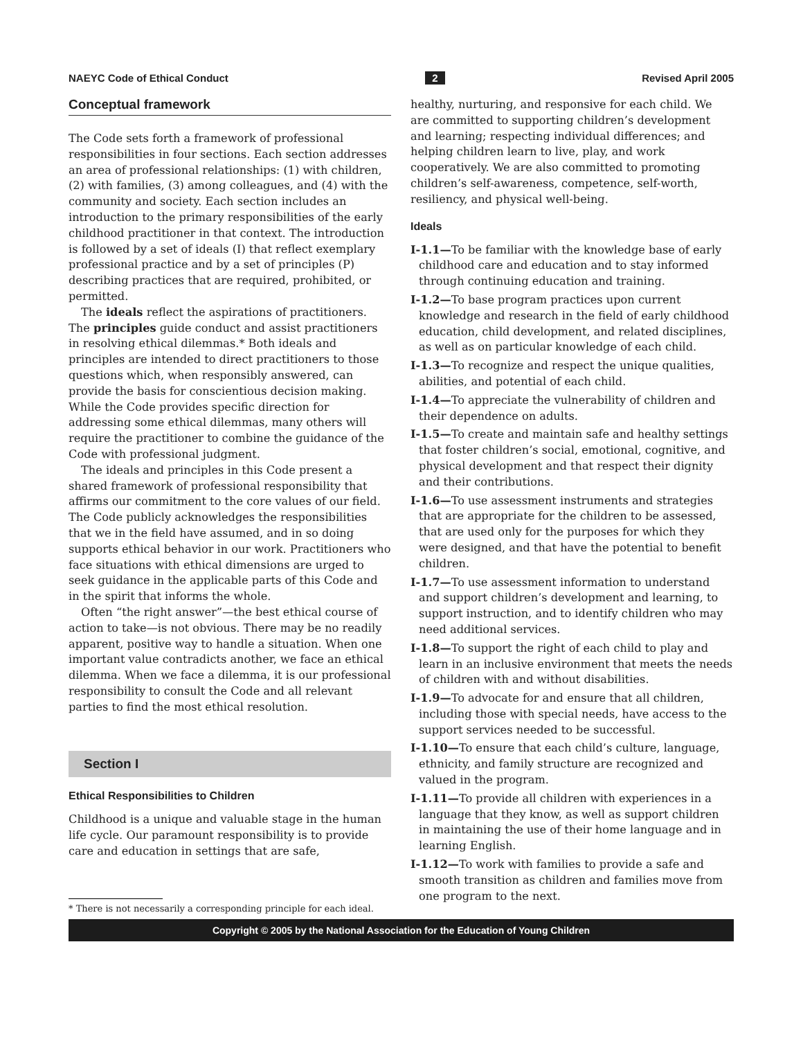NAEYC Code of Ethical Conduct 2 Revised April 2005
Conceptual framework
The Code sets forth a framework of professional responsibilities in four sections. Each section addresses an area of professional relationships: (1) with children, (2) with families, (3) among colleagues, and (4) with the community and society. Each section includes an introduction to the primary responsibilities of the early childhood practitioner in that context. The introduction is followed by a set of ideals (I) that reflect exemplary professional practice and by a set of principles (P) describing practices that are required, prohibited, or permitted.
The ideals reflect the aspirations of practitioners. The principles guide conduct and assist practitioners in resolving ethical dilemmas.* Both ideals and principles are intended to direct practitioners to those questions which, when responsibly answered, can provide the basis for conscientious decision making. While the Code provides specific direction for addressing some ethical dilemmas, many others will require the practitioner to combine the guidance of the Code with professional judgment.
The ideals and principles in this Code present a shared framework of professional responsibility that affirms our commitment to the core values of our field. The Code publicly acknowledges the responsibilities that we in the field have assumed, and in so doing supports ethical behavior in our work. Practitioners who face situations with ethical dimensions are urged to seek guidance in the applicable parts of this Code and in the spirit that informs the whole.
Often “the right answer”—the best ethical course of action to take—is not obvious. There may be no readily apparent, positive way to handle a situation. When one important value contradicts another, we face an ethical dilemma. When we face a dilemma, it is our professional responsibility to consult the Code and all relevant parties to find the most ethical resolution.
Section I
Ethical Responsibilities to Children
Childhood is a unique and valuable stage in the human life cycle. Our paramount responsibility is to provide care and education in settings that are safe,
* There is not necessarily a corresponding principle for each ideal.
healthy, nurturing, and responsive for each child. We are committed to supporting children’s development and learning; respecting individual differences; and helping children learn to live, play, and work cooperatively. We are also committed to promoting children’s self-awareness, competence, self-worth, resiliency, and physical well-being.
Ideals
I-1.1—To be familiar with the knowledge base of early childhood care and education and to stay informed through continuing education and training.
I-1.2—To base program practices upon current knowledge and research in the field of early childhood education, child development, and related disciplines, as well as on particular knowledge of each child.
I-1.3—To recognize and respect the unique qualities, abilities, and potential of each child.
I-1.4—To appreciate the vulnerability of children and their dependence on adults.
I-1.5—To create and maintain safe and healthy settings that foster children’s social, emotional, cognitive, and physical development and that respect their dignity and their contributions.
I-1.6—To use assessment instruments and strategies that are appropriate for the children to be assessed, that are used only for the purposes for which they were designed, and that have the potential to benefit children.
I-1.7—To use assessment information to understand and support children’s development and learning, to support instruction, and to identify children who may need additional services.
I-1.8—To support the right of each child to play and learn in an inclusive environment that meets the needs of children with and without disabilities.
I-1.9—To advocate for and ensure that all children, including those with special needs, have access to the support services needed to be successful.
I-1.10—To ensure that each child’s culture, language, ethnicity, and family structure are recognized and valued in the program.
I-1.11—To provide all children with experiences in a language that they know, as well as support children in maintaining the use of their home language and in learning English.
I-1.12—To work with families to provide a safe and smooth transition as children and families move from one program to the next.
Copyright © 2005 by the National Association for the Education of Young Children